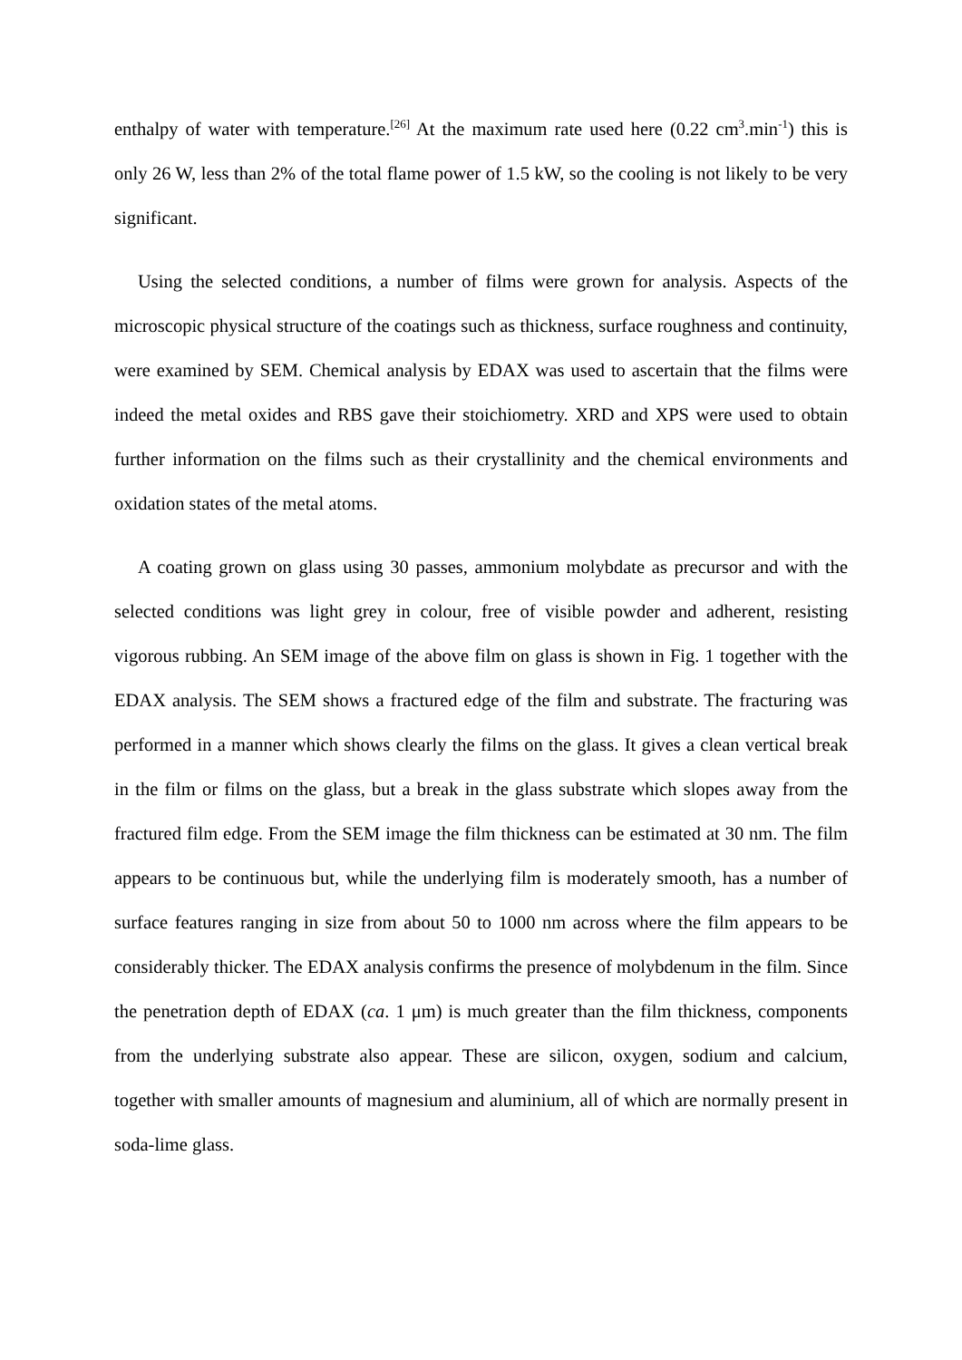enthalpy of water with temperature.<sup>[26]</sup> At the maximum rate used here (0.22 cm<sup>3</sup>.min<sup>-1</sup>) this is only 26 W, less than 2% of the total flame power of 1.5 kW, so the cooling is not likely to be very significant.
Using the selected conditions, a number of films were grown for analysis. Aspects of the microscopic physical structure of the coatings such as thickness, surface roughness and continuity, were examined by SEM. Chemical analysis by EDAX was used to ascertain that the films were indeed the metal oxides and RBS gave their stoichiometry. XRD and XPS were used to obtain further information on the films such as their crystallinity and the chemical environments and oxidation states of the metal atoms.
A coating grown on glass using 30 passes, ammonium molybdate as precursor and with the selected conditions was light grey in colour, free of visible powder and adherent, resisting vigorous rubbing. An SEM image of the above film on glass is shown in Fig. 1 together with the EDAX analysis. The SEM shows a fractured edge of the film and substrate. The fracturing was performed in a manner which shows clearly the films on the glass. It gives a clean vertical break in the film or films on the glass, but a break in the glass substrate which slopes away from the fractured film edge. From the SEM image the film thickness can be estimated at 30 nm. The film appears to be continuous but, while the underlying film is moderately smooth, has a number of surface features ranging in size from about 50 to 1000 nm across where the film appears to be considerably thicker. The EDAX analysis confirms the presence of molybdenum in the film. Since the penetration depth of EDAX (ca. 1 μm) is much greater than the film thickness, components from the underlying substrate also appear. These are silicon, oxygen, sodium and calcium, together with smaller amounts of magnesium and aluminium, all of which are normally present in soda-lime glass.